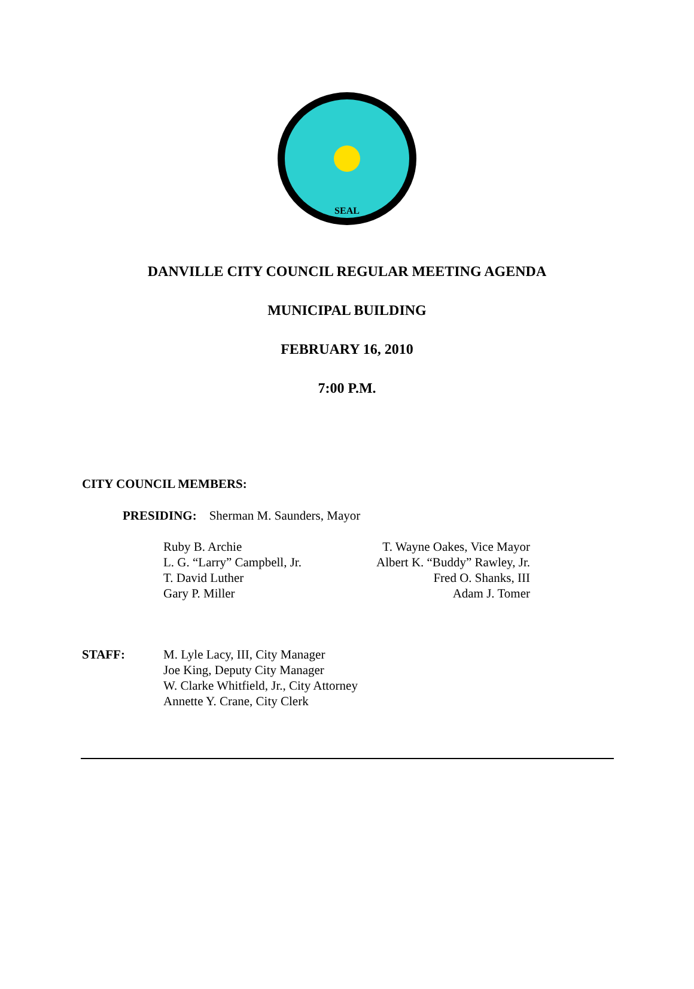SEAL
DANVILLE CITY COUNCIL REGULAR MEETING AGENDA
MUNICIPAL BUILDING
FEBRUARY 16, 2010
7:00 P.M.
CITY COUNCIL MEMBERS:
PRESIDING: Sherman M. Saunders, Mayor
Ruby B. Archie
L. G. “Larry” Campbell, Jr.
T. David Luther
Gary P. Miller
T. Wayne Oakes, Vice Mayor
Albert K. “Buddy” Rawley, Jr.
Fred O. Shanks, III
Adam J. Tomer
STAFF: M. Lyle Lacy, III, City Manager
Joe King, Deputy City Manager
W. Clarke Whitfield, Jr., City Attorney
Annette Y. Crane, City Clerk